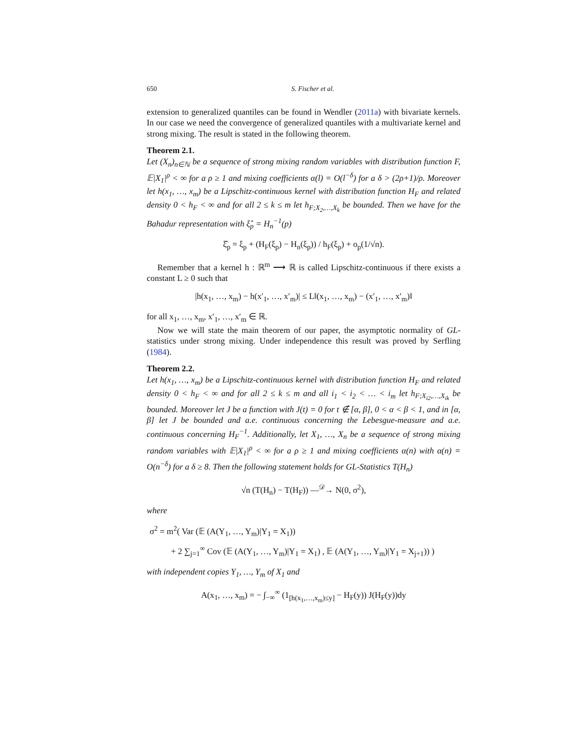650 S. Fischer et al.
extension to generalized quantiles can be found in Wendler (2011a) with bivariate kernels. In our case we need the convergence of generalized quantiles with a multivariate kernel and strong mixing. The result is stated in the following theorem.
Theorem 2.1.
Let (X<sub>n</sub>)<sub>n∈ℕ</sub> be a sequence of strong mixing random variables with distribution function F, 𝔼|X<sub>1</sub>|<sup>ρ</sup> < ∞ for a ρ ≥ 1 and mixing coefficients α(l) = O(l<sup>−δ</sup>) for a δ > (2ρ+1)/ρ. Moreover let h(x<sub>1</sub>, …, x<sub>m</sub>) be a Lipschitz-continuous kernel with distribution function H<sub>F</sub> and related density 0 < h<sub>F</sub> < ∞ and for all 2 ≤ k ≤ m let h<sub>F;X<sub>2</sub>,…,X<sub>k</sub></sub> be bounded. Then we have for the Bahadur representation with ξ̂<sub>p</sub> = H<sub>n</sub><sup>−1</sup>(p)
ξ̂<sub>p</sub> = ξ<sub>p</sub> + (H<sub>F</sub>(ξ<sub>p</sub>) − H<sub>n</sub>(ξ<sub>p</sub>)) / h<sub>F</sub>(ξ<sub>p</sub>) + o<sub>p</sub>(1/√n).
Remember that a kernel h : ℝ<sup>m</sup> ⟶ ℝ is called Lipschitz-continuous if there exists a constant L ≥ 0 such that
|h(x<sub>1</sub>, …, x<sub>m</sub>) − h(x′<sub>1</sub>, …, x′<sub>m</sub>)| ≤ L‖(x<sub>1</sub>, …, x<sub>m</sub>) − (x′<sub>1</sub>, …, x′<sub>m</sub>)‖
for all x<sub>1</sub>, …, x<sub>m</sub>, x′<sub>1</sub>, …, x′<sub>m</sub> ∈ ℝ.
Now we will state the main theorem of our paper, the asymptotic normality of GL-statistics under strong mixing. Under independence this result was proved by Serfling (1984).
Theorem 2.2.
Let h(x<sub>1</sub>, …, x<sub>m</sub>) be a Lipschitz-continuous kernel with distribution function H<sub>F</sub> and related density 0 < h<sub>F</sub> < ∞ and for all 2 ≤ k ≤ m and all i<sub>1</sub> < i<sub>2</sub> < … < i<sub>m</sub> let h<sub>F;X<sub>i2</sub>,…,X<sub>ik</sub></sub> be bounded. Moreover let J be a function with J(t) = 0 for t ∉ [α, β], 0 < α < β < 1, and in [α, β] let J be bounded and a.e. continuous concerning the Lebesgue-measure and a.e. continuous concerning H<sub>F</sub><sup>−1</sup>. Additionally, let X<sub>1</sub>, …, X<sub>n</sub> be a sequence of strong mixing random variables with 𝔼|X<sub>1</sub>|<sup>ρ</sup> < ∞ for a ρ ≥ 1 and mixing coefficients α(n) with α(n) = O(n<sup>−δ</sup>) for a δ ≥ 8. Then the following statement holds for GL-Statistics T(H<sub>n</sub>)
√n (T(H<sub>n</sub>) − T(H<sub>F</sub>)) —<sup>𝒟</sup>→ N(0, σ<sup>2</sup>),
where
σ<sup>2</sup> = m<sup>2</sup>( Var (𝔼 (A(Y<sub>1</sub>, …, Y<sub>m</sub>)|Y<sub>1</sub> = X<sub>1</sub>))
+ 2 ∑<sub>j=1</sub><sup>∞</sup> Cov (𝔼 (A(Y<sub>1</sub>, …, Y<sub>m</sub>)|Y<sub>1</sub> = X<sub>1</sub>) , 𝔼 (A(Y<sub>1</sub>, …, Y<sub>m</sub>)|Y<sub>1</sub> = X<sub>j+1</sub>)) )
with independent copies Y<sub>1</sub>, …, Y<sub>m</sub> of X<sub>1</sub> and
A(x<sub>1</sub>, …, x<sub>m</sub>) = − ∫<sub>−∞</sub><sup>∞</sup> (1<sub>[h(x<sub>1</sub>,…,x<sub>m</sub>)≤y]</sub> − H<sub>F</sub>(y)) J(H<sub>F</sub>(y))dy